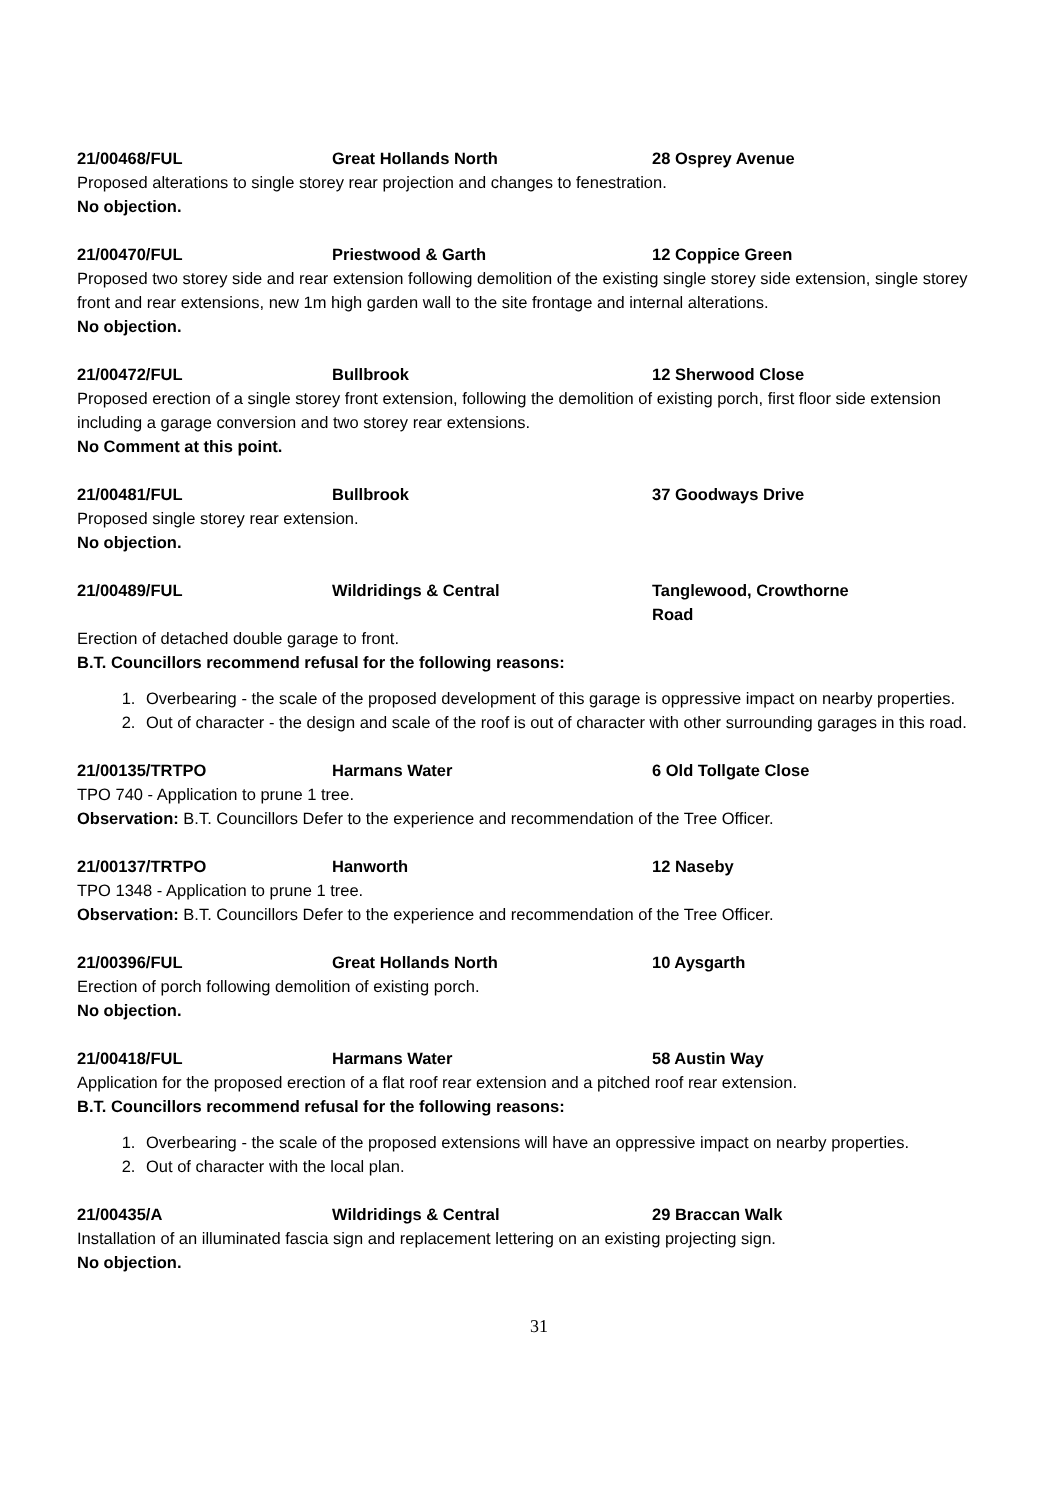21/00468/FUL Great Hollands North 28 Osprey Avenue
Proposed alterations to single storey rear projection and changes to fenestration.
No objection.
21/00470/FUL Priestwood & Garth 12 Coppice Green
Proposed two storey side and rear extension following demolition of the existing single storey side extension, single storey front and rear extensions, new 1m high garden wall to the site frontage and internal alterations.
No objection.
21/00472/FUL Bullbrook 12 Sherwood Close
Proposed erection of a single storey front extension, following the demolition of existing porch, first floor side extension including a garage conversion and two storey rear extensions.
No Comment at this point.
21/00481/FUL Bullbrook 37 Goodways Drive
Proposed single storey rear extension.
No objection.
21/00489/FUL Wildridings & Central Tanglewood, Crowthorne
Road
Erection of detached double garage to front.
B.T. Councillors recommend refusal for the following reasons:
1. Overbearing - the scale of the proposed development of this garage is oppressive impact on nearby properties.
2. Out of character - the design and scale of the roof is out of character with other surrounding garages in this road.
21/00135/TRTPO Harmans Water 6 Old Tollgate Close
TPO 740 - Application to prune 1 tree.
Observation: B.T. Councillors Defer to the experience and recommendation of the Tree Officer.
21/00137/TRTPO Hanworth 12 Naseby
TPO 1348 - Application to prune 1 tree.
Observation: B.T. Councillors Defer to the experience and recommendation of the Tree Officer.
21/00396/FUL Great Hollands North 10 Aysgarth
Erection of porch following demolition of existing porch.
No objection.
21/00418/FUL Harmans Water 58 Austin Way
Application for the proposed erection of a flat roof rear extension and a pitched roof rear extension.
B.T. Councillors recommend refusal for the following reasons:
1. Overbearing - the scale of the proposed extensions will have an oppressive impact on nearby properties.
2. Out of character with the local plan.
21/00435/A Wildridings & Central 29 Braccan Walk
Installation of an illuminated fascia sign and replacement lettering on an existing projecting sign.
No objection.
31